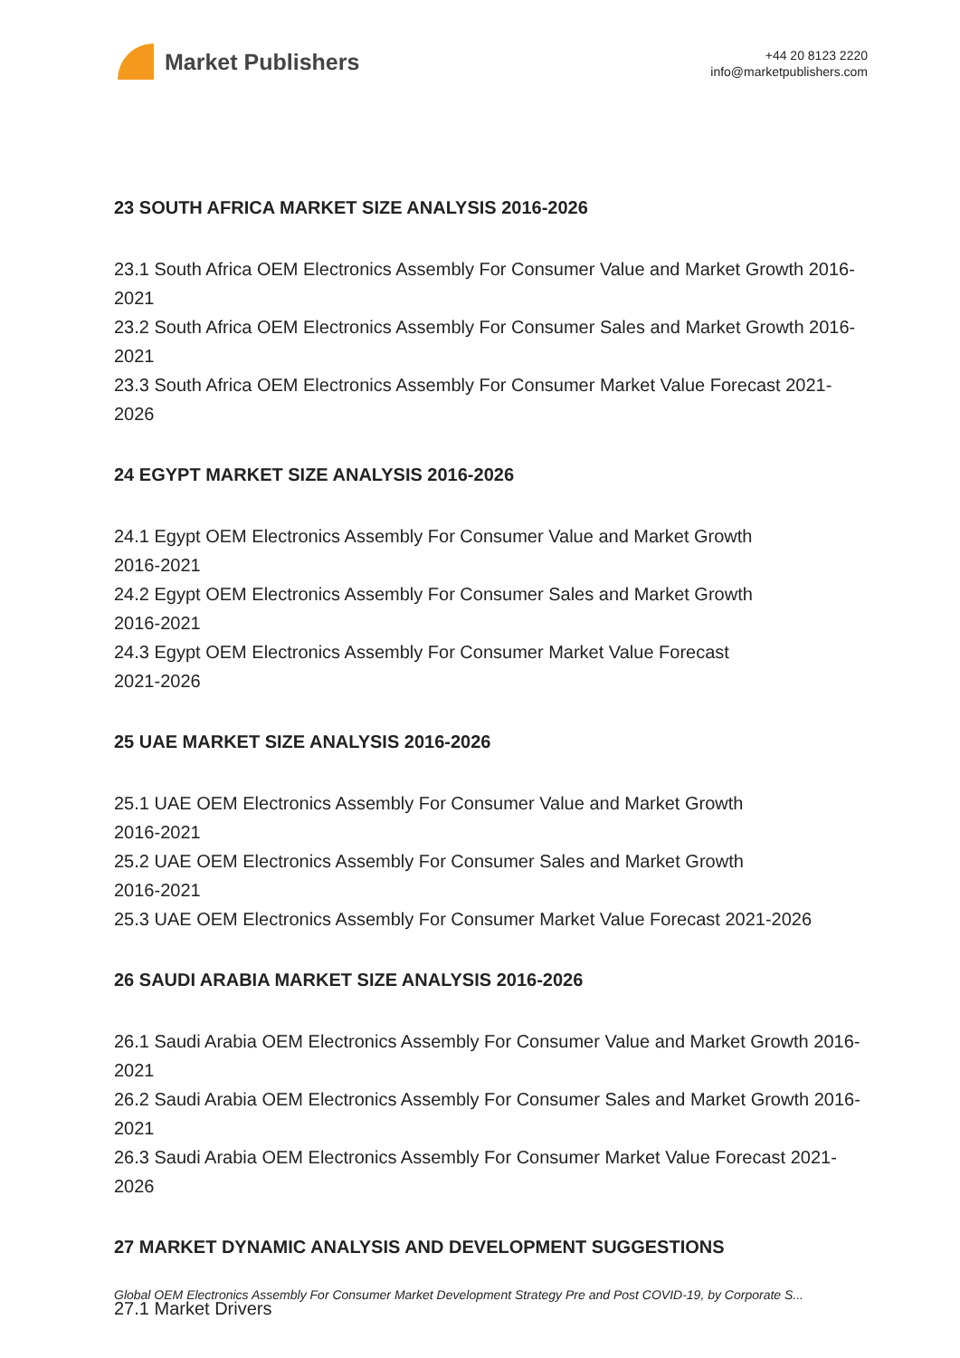Market Publishers
+44 20 8123 2220
info@marketpublishers.com
23 SOUTH AFRICA MARKET SIZE ANALYSIS 2016-2026
23.1 South Africa OEM Electronics Assembly For Consumer Value and Market Growth 2016-2021
23.2 South Africa OEM Electronics Assembly For Consumer Sales and Market Growth 2016-2021
23.3 South Africa OEM Electronics Assembly For Consumer Market Value Forecast 2021-2026
24 EGYPT MARKET SIZE ANALYSIS 2016-2026
24.1 Egypt OEM Electronics Assembly For Consumer Value and Market Growth
2016-2021
24.2 Egypt OEM Electronics Assembly For Consumer Sales and Market Growth
2016-2021
24.3 Egypt OEM Electronics Assembly For Consumer Market Value Forecast
2021-2026
25 UAE MARKET SIZE ANALYSIS 2016-2026
25.1 UAE OEM Electronics Assembly For Consumer Value and Market Growth
2016-2021
25.2 UAE OEM Electronics Assembly For Consumer Sales and Market Growth
2016-2021
25.3 UAE OEM Electronics Assembly For Consumer Market Value Forecast 2021-2026
26 SAUDI ARABIA MARKET SIZE ANALYSIS 2016-2026
26.1 Saudi Arabia OEM Electronics Assembly For Consumer Value and Market Growth 2016-2021
26.2 Saudi Arabia OEM Electronics Assembly For Consumer Sales and Market Growth 2016-2021
26.3 Saudi Arabia OEM Electronics Assembly For Consumer Market Value Forecast 2021-2026
27 MARKET DYNAMIC ANALYSIS AND DEVELOPMENT SUGGESTIONS
27.1 Market Drivers
Global OEM Electronics Assembly For Consumer Market Development Strategy Pre and Post COVID-19, by Corporate S...